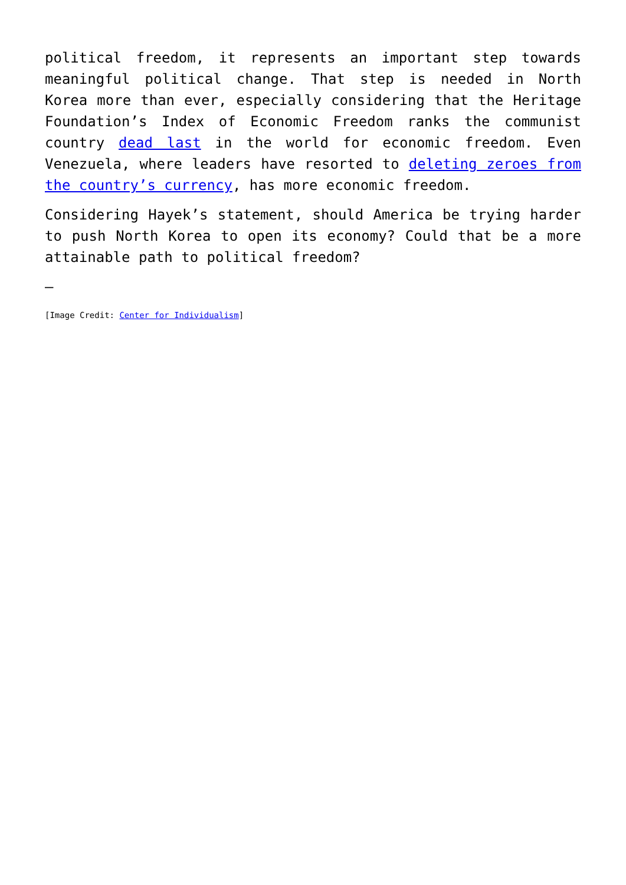political freedom, it represents an important step towards meaningful political change. That step is needed in North Korea more than ever, especially considering that the Heritage Foundation’s Index of Economic Freedom ranks the communist country dead last in the world for economic freedom. Even Venezuela, where leaders have resorted to deleting zeroes from the country’s currency, has more economic freedom.
Considering Hayek’s statement, should America be trying harder to push North Korea to open its economy? Could that be a more attainable path to political freedom?
—
[Image Credit: Center for Individualism]